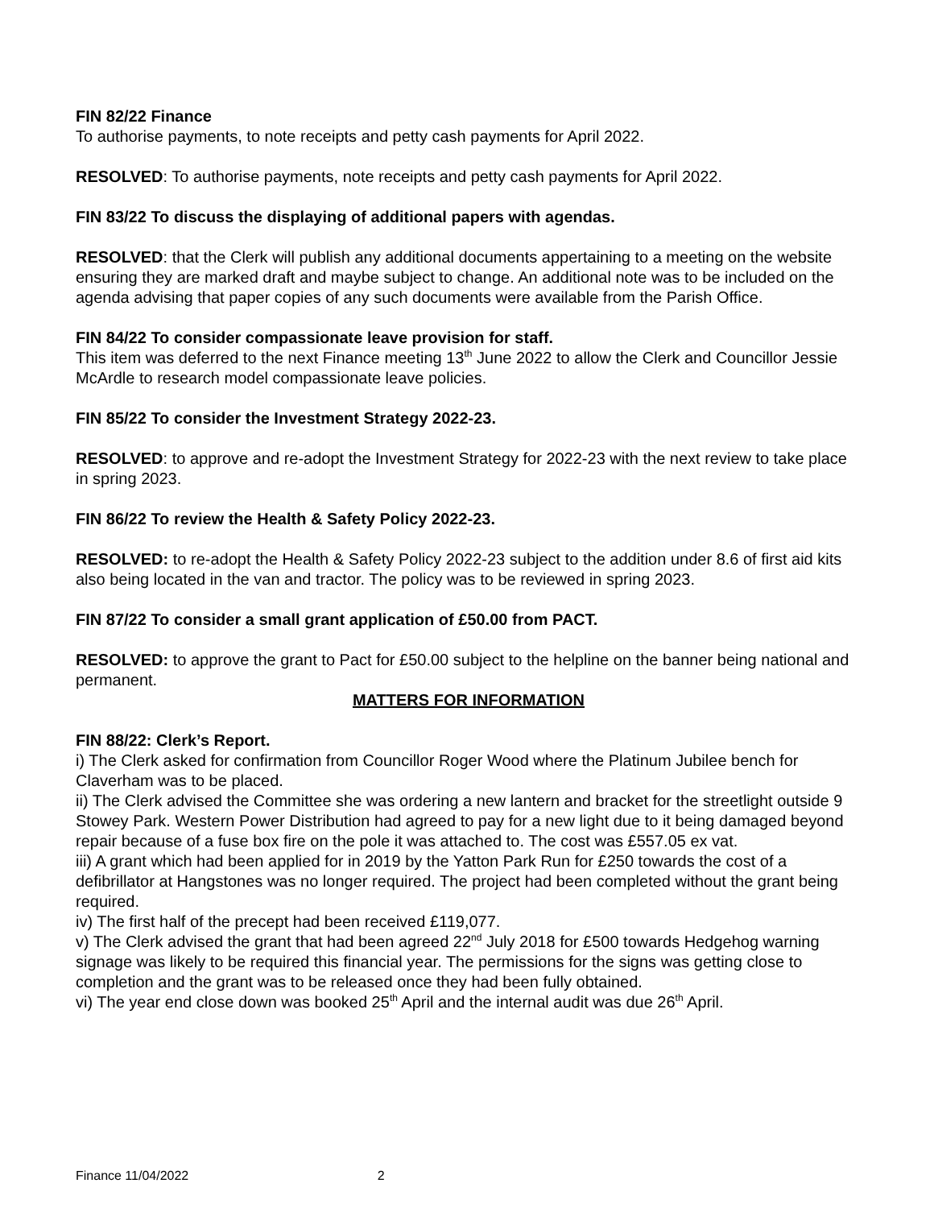FIN 82/22 Finance
To authorise payments, to note receipts and petty cash payments for April 2022.
RESOLVED: To authorise payments, note receipts and petty cash payments for April 2022.
FIN 83/22 To discuss the displaying of additional papers with agendas.
RESOLVED: that the Clerk will publish any additional documents appertaining to a meeting on the website ensuring they are marked draft and maybe subject to change. An additional note was to be included on the agenda advising that paper copies of any such documents were available from the Parish Office.
FIN 84/22 To consider compassionate leave provision for staff.
This item was deferred to the next Finance meeting 13<sup>th</sup> June 2022 to allow the Clerk and Councillor Jessie McArdle to research model compassionate leave policies.
FIN 85/22 To consider the Investment Strategy 2022-23.
RESOLVED: to approve and re-adopt the Investment Strategy for 2022-23 with the next review to take place in spring 2023.
FIN 86/22 To review the Health & Safety Policy 2022-23.
RESOLVED: to re-adopt the Health & Safety Policy 2022-23 subject to the addition under 8.6 of first aid kits also being located in the van and tractor. The policy was to be reviewed in spring 2023.
FIN 87/22 To consider a small grant application of £50.00 from PACT.
RESOLVED: to approve the grant to Pact for £50.00 subject to the helpline on the banner being national and permanent.
MATTERS FOR INFORMATION
FIN 88/22: Clerk’s Report.
i) The Clerk asked for confirmation from Councillor Roger Wood where the Platinum Jubilee bench for Claverham was to be placed.
ii) The Clerk advised the Committee she was ordering a new lantern and bracket for the streetlight outside 9 Stowey Park. Western Power Distribution had agreed to pay for a new light due to it being damaged beyond repair because of a fuse box fire on the pole it was attached to. The cost was £557.05 ex vat.
iii) A grant which had been applied for in 2019 by the Yatton Park Run for £250 towards the cost of a defibrillator at Hangstones was no longer required. The project had been completed without the grant being required.
iv) The first half of the precept had been received £119,077.
v) The Clerk advised the grant that had been agreed 22<sup>nd</sup> July 2018 for £500 towards Hedgehog warning signage was likely to be required this financial year. The permissions for the signs was getting close to completion and the grant was to be released once they had been fully obtained.
vi) The year end close down was booked 25<sup>th</sup> April and the internal audit was due 26<sup>th</sup> April.
Finance 11/04/2022 2